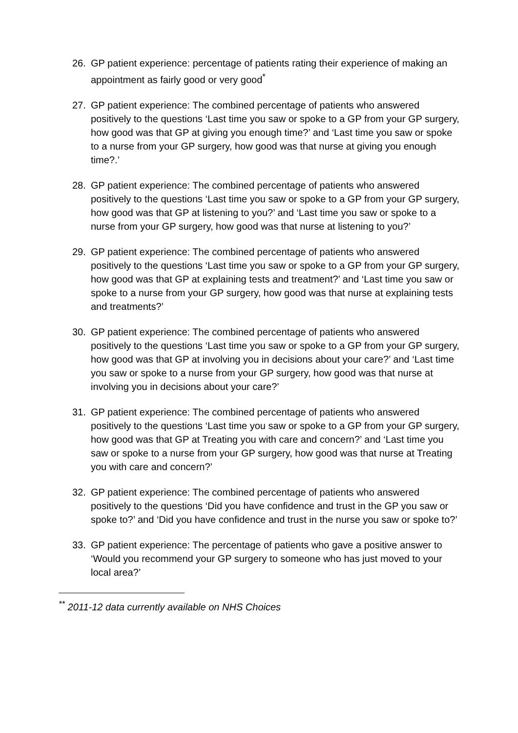26. GP patient experience: percentage of patients rating their experience of making an appointment as fairly good or very good<sup>*</sup>
27. GP patient experience: The combined percentage of patients who answered positively to the questions ‘Last time you saw or spoke to a GP from your GP surgery, how good was that GP at giving you enough time?’ and ‘Last time you saw or spoke to a nurse from your GP surgery, how good was that nurse at giving you enough time?.’
28. GP patient experience: The combined percentage of patients who answered positively to the questions ‘Last time you saw or spoke to a GP from your GP surgery, how good was that GP at listening to you?’ and ‘Last time you saw or spoke to a nurse from your GP surgery, how good was that nurse at listening to you?’
29. GP patient experience: The combined percentage of patients who answered positively to the questions ‘Last time you saw or spoke to a GP from your GP surgery, how good was that GP at explaining tests and treatment?’ and ‘Last time you saw or spoke to a nurse from your GP surgery, how good was that nurse at explaining tests and treatments?’
30. GP patient experience: The combined percentage of patients who answered positively to the questions ‘Last time you saw or spoke to a GP from your GP surgery, how good was that GP at involving you in decisions about your care?’ and ‘Last time you saw or spoke to a nurse from your GP surgery, how good was that nurse at involving you in decisions about your care?’
31. GP patient experience: The combined percentage of patients who answered positively to the questions ‘Last time you saw or spoke to a GP from your GP surgery, how good was that GP at Treating you with care and concern?’ and ‘Last time you saw or spoke to a nurse from your GP surgery, how good was that nurse at Treating you with care and concern?’
32. GP patient experience: The combined percentage of patients who answered positively to the questions ‘Did you have confidence and trust in the GP you saw or spoke to?’ and ‘Did you have confidence and trust in the nurse you saw or spoke to?’
33. GP patient experience: The percentage of patients who gave a positive answer to ‘Would you recommend your GP surgery to someone who has just moved to your local area?’
<sup>**</sup> 2011-12 data currently available on NHS Choices